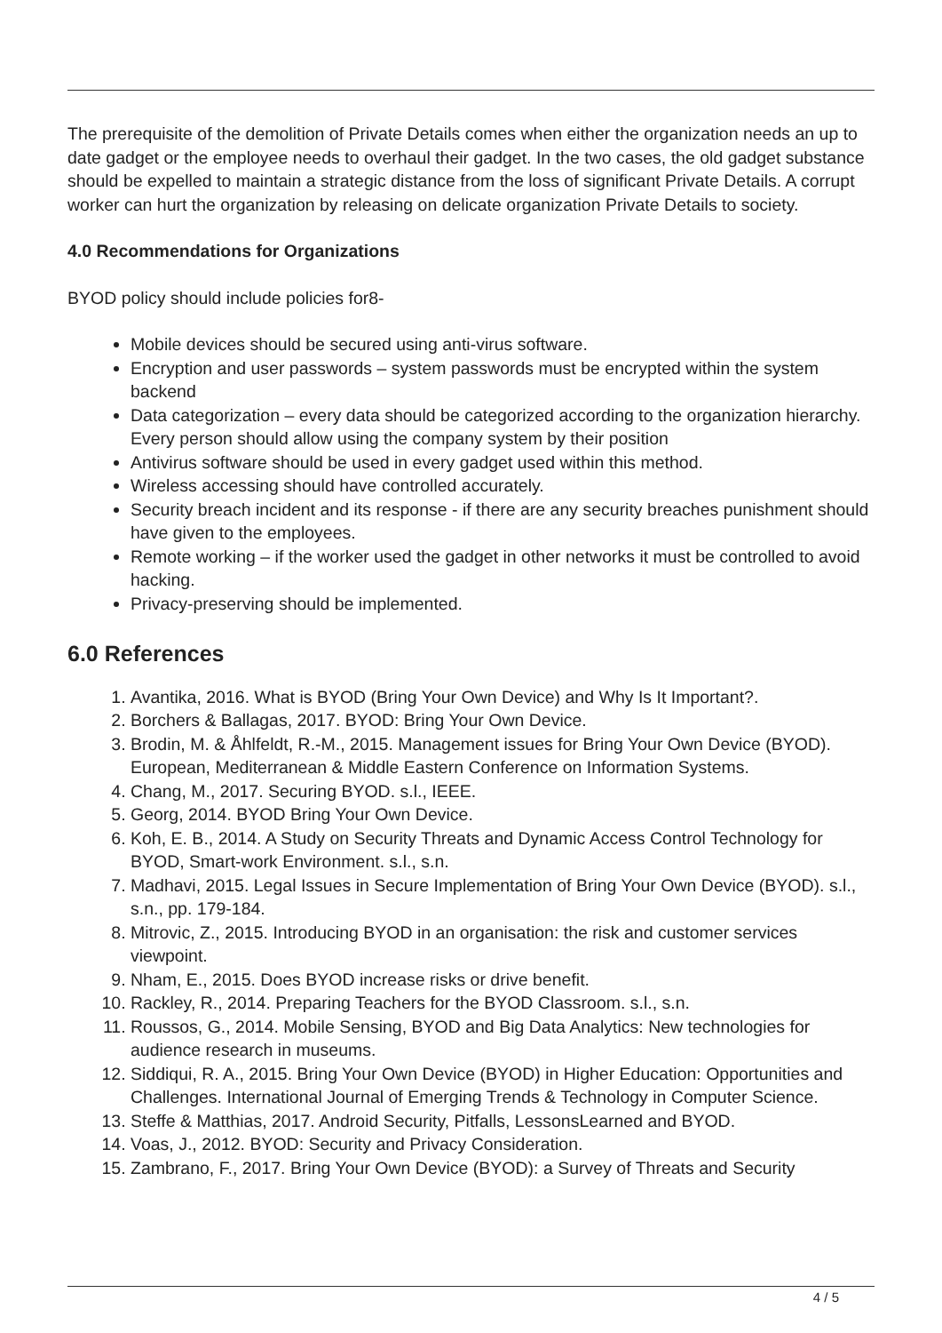The prerequisite of the demolition of Private Details comes when either the organization needs an up to date gadget or the employee needs to overhaul their gadget. In the two cases, the old gadget substance should be expelled to maintain a strategic distance from the loss of significant Private Details. A corrupt worker can hurt the organization by releasing on delicate organization Private Details to society.
4.0 Recommendations for Organizations
BYOD policy should include policies for8-
Mobile devices should be secured using anti-virus software.
Encryption and user passwords – system passwords must be encrypted within the system backend
Data categorization – every data should be categorized according to the organization hierarchy. Every person should allow using the company system by their position
Antivirus software should be used in every gadget used within this method.
Wireless accessing should have controlled accurately.
Security breach incident and its response - if there are any security breaches punishment should have given to the employees.
Remote working – if the worker used the gadget in other networks it must be controlled to avoid hacking.
Privacy-preserving should be implemented.
6.0 References
1. Avantika, 2016. What is BYOD (Bring Your Own Device) and Why Is It Important?.
2. Borchers & Ballagas, 2017. BYOD: Bring Your Own Device.
3. Brodin, M. & Åhlfeldt, R.-M., 2015. Management issues for Bring Your Own Device (BYOD). European, Mediterranean & Middle Eastern Conference on Information Systems.
4. Chang, M., 2017. Securing BYOD. s.l., IEEE.
5. Georg, 2014. BYOD Bring Your Own Device.
6. Koh, E. B., 2014. A Study on Security Threats and Dynamic Access Control Technology for BYOD, Smart-work Environment. s.l., s.n.
7. Madhavi, 2015. Legal Issues in Secure Implementation of Bring Your Own Device (BYOD). s.l., s.n., pp. 179-184.
8. Mitrovic, Z., 2015. Introducing BYOD in an organisation: the risk and customer services viewpoint.
9. Nham, E., 2015. Does BYOD increase risks or drive benefit.
10. Rackley, R., 2014. Preparing Teachers for the BYOD Classroom. s.l., s.n.
11. Roussos, G., 2014. Mobile Sensing, BYOD and Big Data Analytics: New technologies for audience research in museums.
12. Siddiqui, R. A., 2015. Bring Your Own Device (BYOD) in Higher Education: Opportunities and Challenges. International Journal of Emerging Trends & Technology in Computer Science.
13. Steffe & Matthias, 2017. Android Security, Pitfalls, LessonsLearned and BYOD.
14. Voas, J., 2012. BYOD: Security and Privacy Consideration.
15. Zambrano, F., 2017. Bring Your Own Device (BYOD): a Survey of Threats and Security
4 / 5